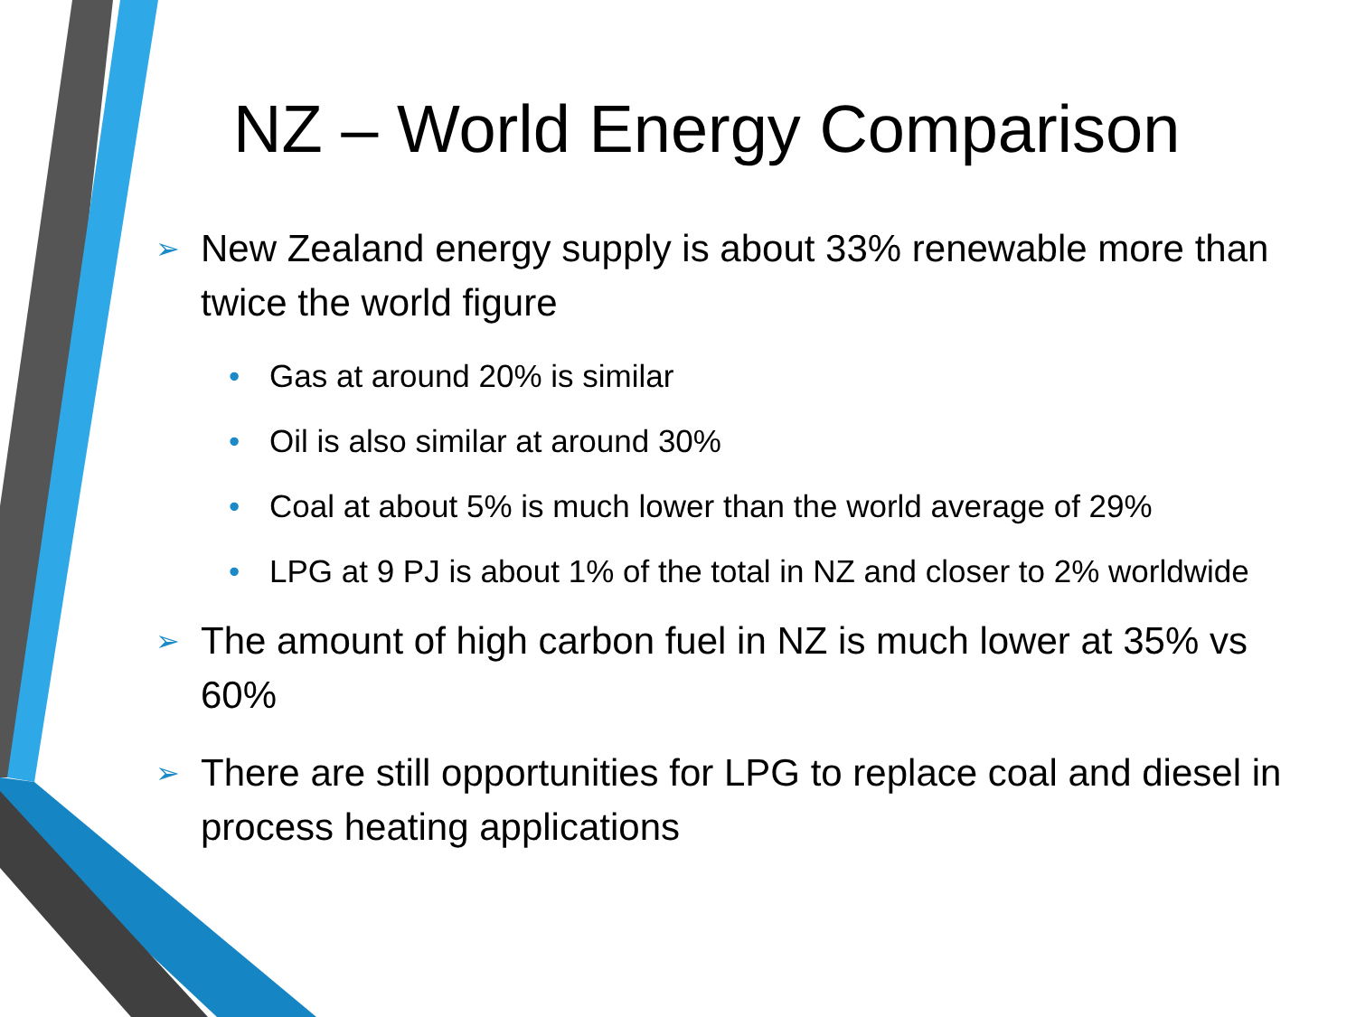NZ – World Energy Comparison
➢ New Zealand energy supply is about 33% renewable more than twice the world figure
• Gas at around 20% is similar
• Oil is also similar at around 30%
• Coal at about 5% is much lower than the world average of 29%
• LPG at 9 PJ is about 1% of the total in NZ and closer to 2% worldwide
➢ The amount of high carbon fuel in NZ is much lower at 35% vs 60%
➢ There are still opportunities for LPG to replace coal and diesel in process heating applications